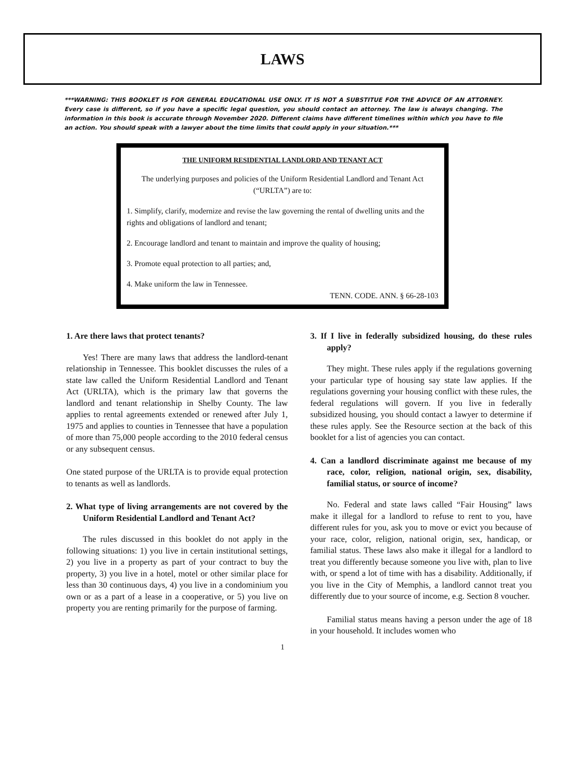LAWS
***WARNING: THIS BOOKLET IS FOR GENERAL EDUCATIONAL USE ONLY. IT IS NOT A SUBSTITUE FOR THE ADVICE OF AN ATTORNEY. Every case is different, so if you have a specific legal question, you should contact an attorney. The law is always changing. The information in this book is accurate through November 2020. Different claims have different timelines within which you have to file an action. You should speak with a lawyer about the time limits that could apply in your situation.***
THE UNIFORM RESIDENTIAL LANDLORD AND TENANT ACT
The underlying purposes and policies of the Uniform Residential Landlord and Tenant Act (“URLTA”) are to:
1. Simplify, clarify, modernize and revise the law governing the rental of dwelling units and the rights and obligations of landlord and tenant;
2. Encourage landlord and tenant to maintain and improve the quality of housing;
3. Promote equal protection to all parties; and,
4. Make uniform the law in Tennessee.
TENN. CODE. ANN. § 66-28-103
1. Are there laws that protect tenants?
Yes! There are many laws that address the landlord-tenant relationship in Tennessee. This booklet discusses the rules of a state law called the Uniform Residential Landlord and Tenant Act (URLTA), which is the primary law that governs the landlord and tenant relationship in Shelby County. The law applies to rental agreements extended or renewed after July 1, 1975 and applies to counties in Tennessee that have a population of more than 75,000 people according to the 2010 federal census or any subsequent census.
One stated purpose of the URLTA is to provide equal protection to tenants as well as landlords.
2. What type of living arrangements are not covered by the Uniform Residential Landlord and Tenant Act?
The rules discussed in this booklet do not apply in the following situations: 1) you live in certain institutional settings, 2) you live in a property as part of your contract to buy the property, 3) you live in a hotel, motel or other similar place for less than 30 continuous days, 4) you live in a condominium you own or as a part of a lease in a cooperative, or 5) you live on property you are renting primarily for the purpose of farming.
3. If I live in federally subsidized housing, do these rules apply?
They might. These rules apply if the regulations governing your particular type of housing say state law applies. If the regulations governing your housing conflict with these rules, the federal regulations will govern. If you live in federally subsidized housing, you should contact a lawyer to determine if these rules apply. See the Resource section at the back of this booklet for a list of agencies you can contact.
4. Can a landlord discriminate against me because of my race, color, religion, national origin, sex, disability, familial status, or source of income?
No. Federal and state laws called “Fair Housing” laws make it illegal for a landlord to refuse to rent to you, have different rules for you, ask you to move or evict you because of your race, color, religion, national origin, sex, handicap, or familial status. These laws also make it illegal for a landlord to treat you differently because someone you live with, plan to live with, or spend a lot of time with has a disability. Additionally, if you live in the City of Memphis, a landlord cannot treat you differently due to your source of income, e.g. Section 8 voucher.
Familial status means having a person under the age of 18 in your household. It includes women who
1